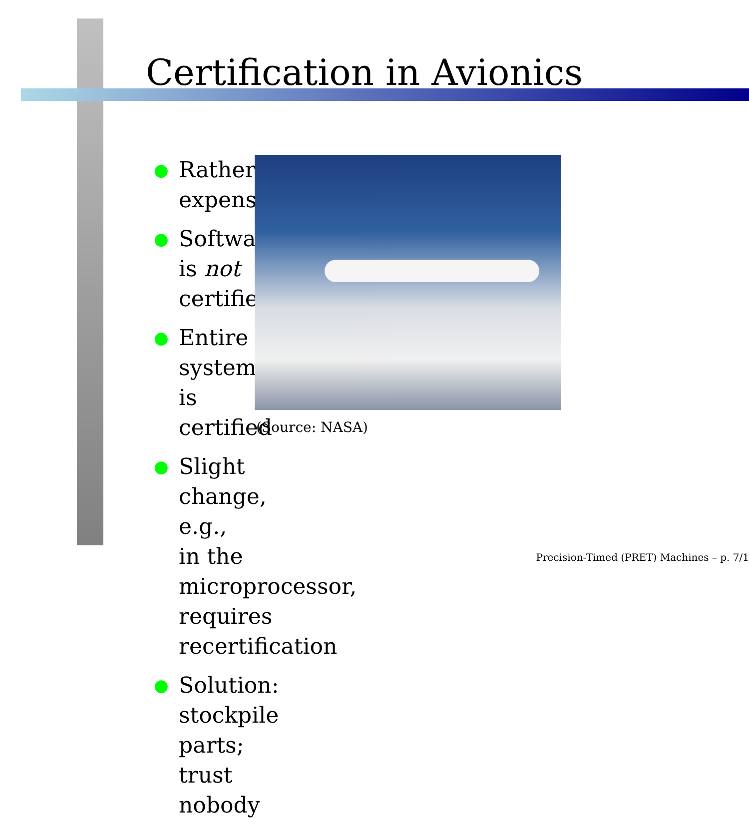Certification in Avionics
● Rather expensive
● Software is not certified
● Entire system is certified
● Slight change, e.g., in the microprocessor, requires recertification
● Solution: stockpile parts; trust nobody
(Source: NASA)
Precision-Timed (PRET) Machines – p. 7/1